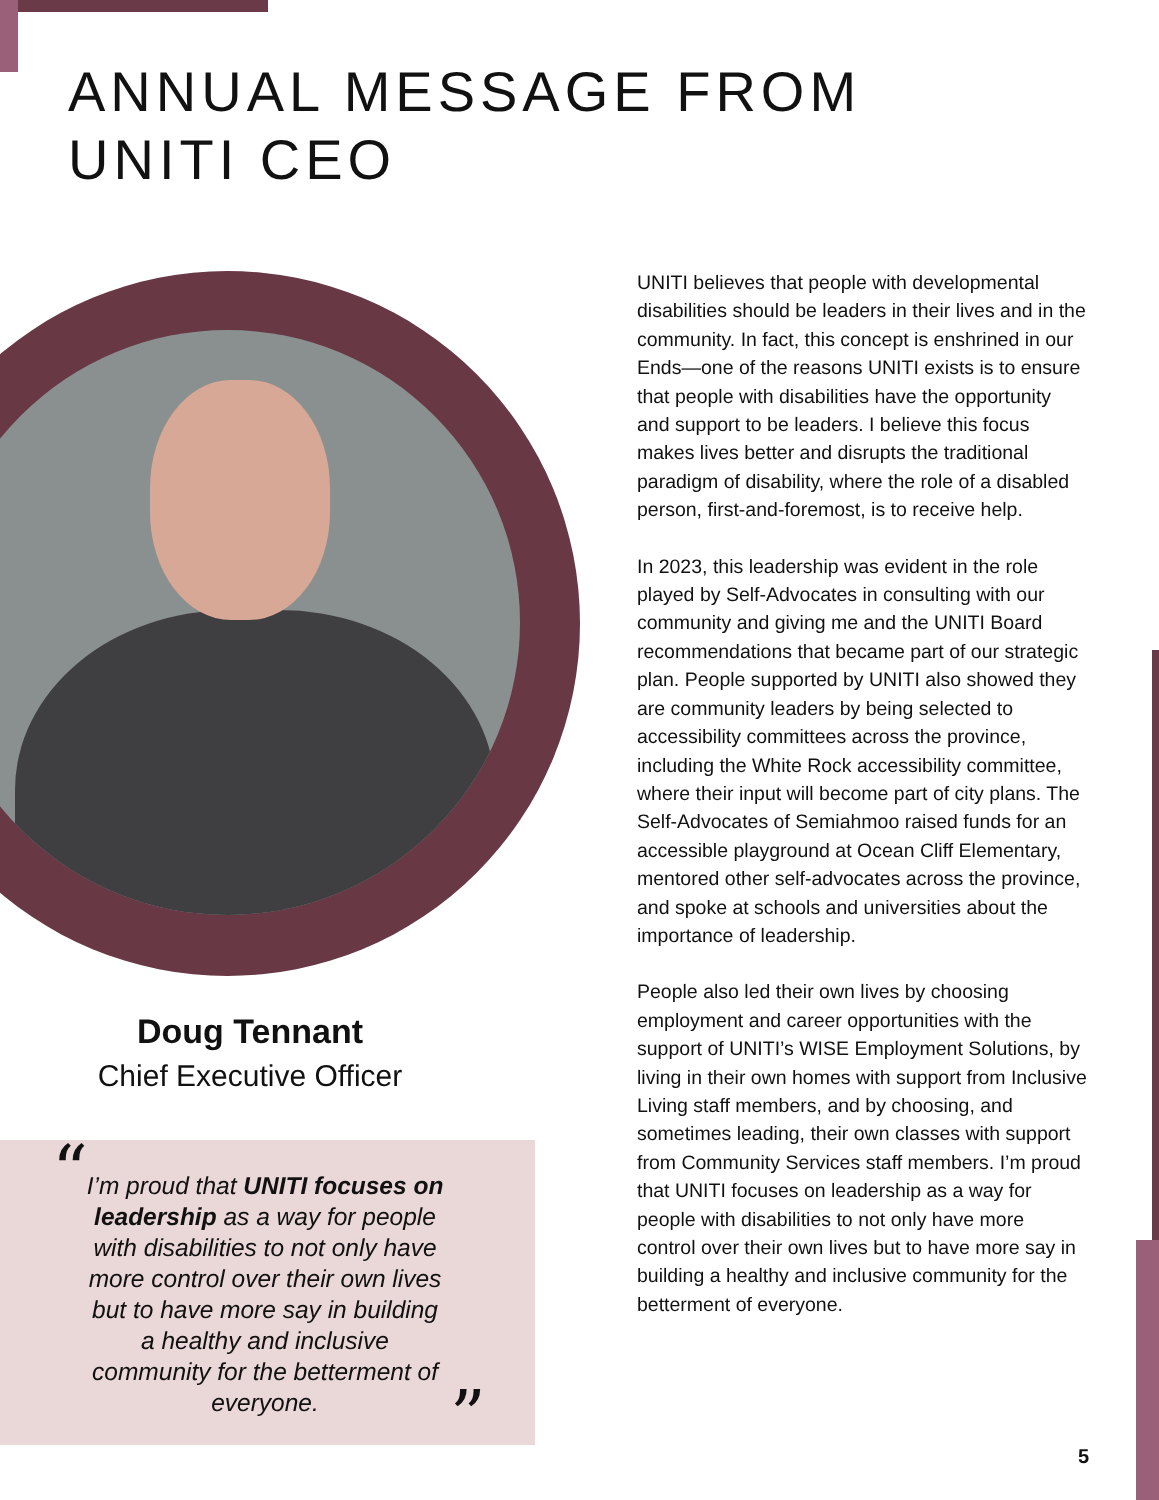ANNUAL MESSAGE FROM
UNITI CEO
Doug Tennant
Chief Executive Officer
“
I’m proud that UNITI focuses on leadership as a way for people with disabilities to not only have more control over their own lives but to have more say in building a healthy and inclusive community for the betterment of everyone.
”
UNITI believes that people with developmental disabilities should be leaders in their lives and in the community. In fact, this concept is enshrined in our Ends—one of the reasons UNITI exists is to ensure that people with disabilities have the opportunity and support to be leaders. I believe this focus makes lives better and disrupts the traditional paradigm of disability, where the role of a disabled person, first-and-foremost, is to receive help.
In 2023, this leadership was evident in the role played by Self-Advocates in consulting with our community and giving me and the UNITI Board recommendations that became part of our strategic plan. People supported by UNITI also showed they are community leaders by being selected to accessibility committees across the province, including the White Rock accessibility committee, where their input will become part of city plans. The Self-Advocates of Semiahmoo raised funds for an accessible playground at Ocean Cliff Elementary, mentored other self-advocates across the province, and spoke at schools and universities about the importance of leadership.
People also led their own lives by choosing employment and career opportunities with the support of UNITI’s WISE Employment Solutions, by living in their own homes with support from Inclusive Living staff members, and by choosing, and sometimes leading, their own classes with support from Community Services staff members. I’m proud that UNITI focuses on leadership as a way for people with disabilities to not only have more control over their own lives but to have more say in building a healthy and inclusive community for the betterment of everyone.
5